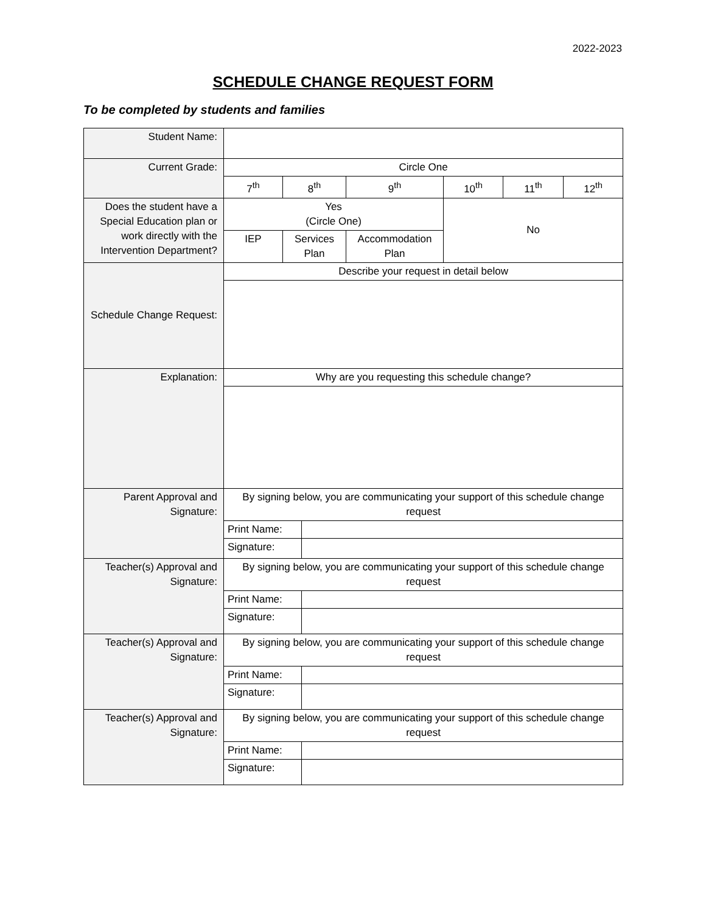2022-2023
SCHEDULE CHANGE REQUEST FORM
To be completed by students and families
| Student Name: | | | | | | | |
| Current Grade: | Circle One | | | | | | |
| | 7<sup>th</sup> | 8<sup>th</sup> | | 9<sup>th</sup> | 10<sup>th</sup> | 11<sup>th</sup> | 12<sup>th</sup> |
| Does the student have a Special Education plan or work directly with the Intervention Department? | Yes (Circle One) | | | | No | | |
| | IEP | Services Plan | | Accommodation Plan | | | |
| Schedule Change Request: | Describe your request in detail below | | | | | | |
| Explanation: | Why are you requesting this schedule change? | | | | | | |
| Parent Approval and Signature: | By signing below, you are communicating your support of this schedule change request | | | | | | |
| | Print Name: | | | | | | |
| | Signature: | | | | | | |
| Teacher(s) Approval and Signature: | By signing below, you are communicating your support of this schedule change request | | | | | | |
| | Print Name: | | | | | | |
| | Signature: | | | | | | |
| Teacher(s) Approval and Signature: | By signing below, you are communicating your support of this schedule change request | | | | | | |
| | Print Name: | | | | | | |
| | Signature: | | | | | | |
| Teacher(s) Approval and Signature: | By signing below, you are communicating your support of this schedule change request | | | | | | |
| | Print Name: | | | | | | |
| | Signature: | | | | | | |